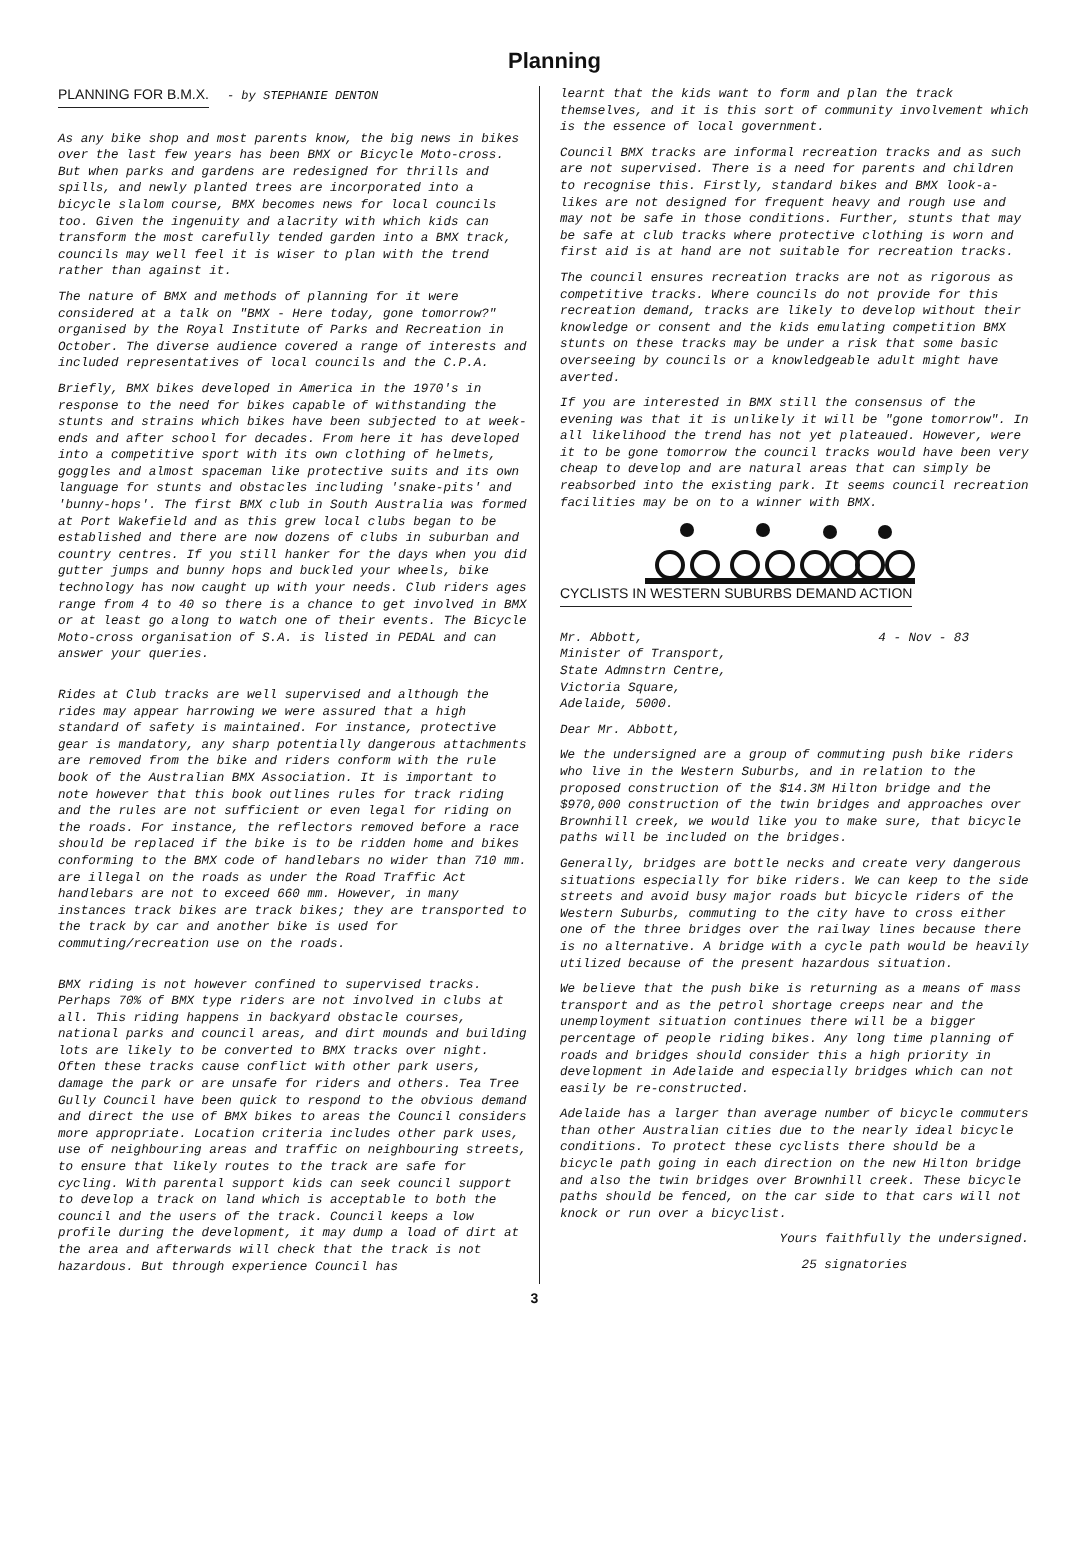Planning
PLANNING FOR B.M.X. - by STEPHANIE DENTON
As any bike shop and most parents know, the big news in bikes over the last few years has been BMX or Bicycle Moto-cross. But when parks and gardens are redesigned for thrills and spills, and newly planted trees are incorporated into a bicycle slalom course, BMX becomes news for local councils too. Given the ingenuity and alacrity with which kids can transform the most carefully tended garden into a BMX track, councils may well feel it is wiser to plan with the trend rather than against it.
The nature of BMX and methods of planning for it were considered at a talk on "BMX - Here today, gone tomorrow?" organised by the Royal Institute of Parks and Recreation in October. The diverse audience covered a range of interests and included representatives of local councils and the C.P.A.
Briefly, BMX bikes developed in America in the 1970's in response to the need for bikes capable of withstanding the stunts and strains which bikes have been subjected to at week-ends and after school for decades. From here it has developed into a competitive sport with its own clothing of helmets, goggles and almost spaceman like protective suits and its own language for stunts and obstacles including 'snake-pits' and 'bunny-hops'. The first BMX club in South Australia was formed at Port Wakefield and as this grew local clubs began to be established and there are now dozens of clubs in suburban and country centres. If you still hanker for the days when you did gutter jumps and bunny hops and buckled your wheels, bike technology has now caught up with your needs. Club riders ages range from 4 to 40 so there is a chance to get involved in BMX or at least go along to watch one of their events. The Bicycle Moto-cross organisation of S.A. is listed in PEDAL and can answer your queries.
Rides at Club tracks are well supervised and although the rides may appear harrowing we were assured that a high standard of safety is maintained. For instance, protective gear is mandatory, any sharp potentially dangerous attachments are removed from the bike and riders conform with the rule book of the Australian BMX Association. It is important to note however that this book outlines rules for track riding and the rules are not sufficient or even legal for riding on the roads. For instance, the reflectors removed before a race should be replaced if the bike is to be ridden home and bikes conforming to the BMX code of handlebars no wider than 710 mm. are illegal on the roads as under the Road Traffic Act handlebars are not to exceed 660 mm. However, in many instances track bikes are track bikes; they are transported to the track by car and another bike is used for commuting/recreation use on the roads.
BMX riding is not however confined to supervised tracks. Perhaps 70% of BMX type riders are not involved in clubs at all. This riding happens in backyard obstacle courses, national parks and council areas, and dirt mounds and building lots are likely to be converted to BMX tracks over night. Often these tracks cause conflict with other park users, damage the park or are unsafe for riders and others. Tea Tree Gully Council have been quick to respond to the obvious demand and direct the use of BMX bikes to areas the Council considers more appropriate. Location criteria includes other park uses, use of neighbouring areas and traffic on neighbouring streets, to ensure that likely routes to the track are safe for cycling. With parental support kids can seek council support to develop a track on land which is acceptable to both the council and the users of the track. Council keeps a low profile during the development, it may dump a load of dirt at the area and afterwards will check that the track is not hazardous. But through experience Council has
learnt that the kids want to form and plan the track themselves, and it is this sort of community involvement which is the essence of local government.
Council BMX tracks are informal recreation tracks and as such are not supervised. There is a need for parents and children to recognise this. Firstly, standard bikes and BMX look-a-likes are not designed for frequent heavy and rough use and may not be safe in those conditions. Further, stunts that may be safe at club tracks where protective clothing is worn and first aid is at hand are not suitable for recreation tracks.
The council ensures recreation tracks are not as rigorous as competitive tracks. Where councils do not provide for this recreation demand, tracks are likely to develop without their knowledge or consent and the kids emulating competition BMX stunts on these tracks may be under a risk that some basic overseeing by councils or a knowledgeable adult might have averted.
If you are interested in BMX still the consensus of the evening was that it is unlikely it will be "gone tomorrow". In all likelihood the trend has not yet plateaued. However, were it to be gone tomorrow the council tracks would have been very cheap to develop and are natural areas that can simply be reabsorbed into the existing park. It seems council recreation facilities may be on to a winner with BMX.
CYCLISTS IN WESTERN SUBURBS DEMAND ACTION
Mr. Abbott,
Minister of Transport,
State Admnstrn Centre,
Victoria Square,
Adelaide, 5000.
4 - Nov - 83
Dear Mr. Abbott,
We the undersigned are a group of commuting push bike riders who live in the Western Suburbs, and in relation to the proposed construction of the $14.3M Hilton bridge and the $970,000 construction of the twin bridges and approaches over Brownhill creek, we would like you to make sure, that bicycle paths will be included on the bridges.
Generally, bridges are bottle necks and create very dangerous situations especially for bike riders. We can keep to the side streets and avoid busy major roads but bicycle riders of the Western Suburbs, commuting to the city have to cross either one of the three bridges over the railway lines because there is no alternative. A bridge with a cycle path would be heavily utilized because of the present hazardous situation.
We believe that the push bike is returning as a means of mass transport and as the petrol shortage creeps near and the unemployment situation continues there will be a bigger percentage of people riding bikes. Any long time planning of roads and bridges should consider this a high priority in development in Adelaide and especially bridges which can not easily be re-constructed.
Adelaide has a larger than average number of bicycle commuters than other Australian cities due to the nearly ideal bicycle conditions. To protect these cyclists there should be a bicycle path going in each direction on the new Hilton bridge and also the twin bridges over Brownhill creek. These bicycle paths should be fenced, on the car side to that cars will not knock or run over a bicyclist.
Yours faithfully the undersigned.
25 signatories
3